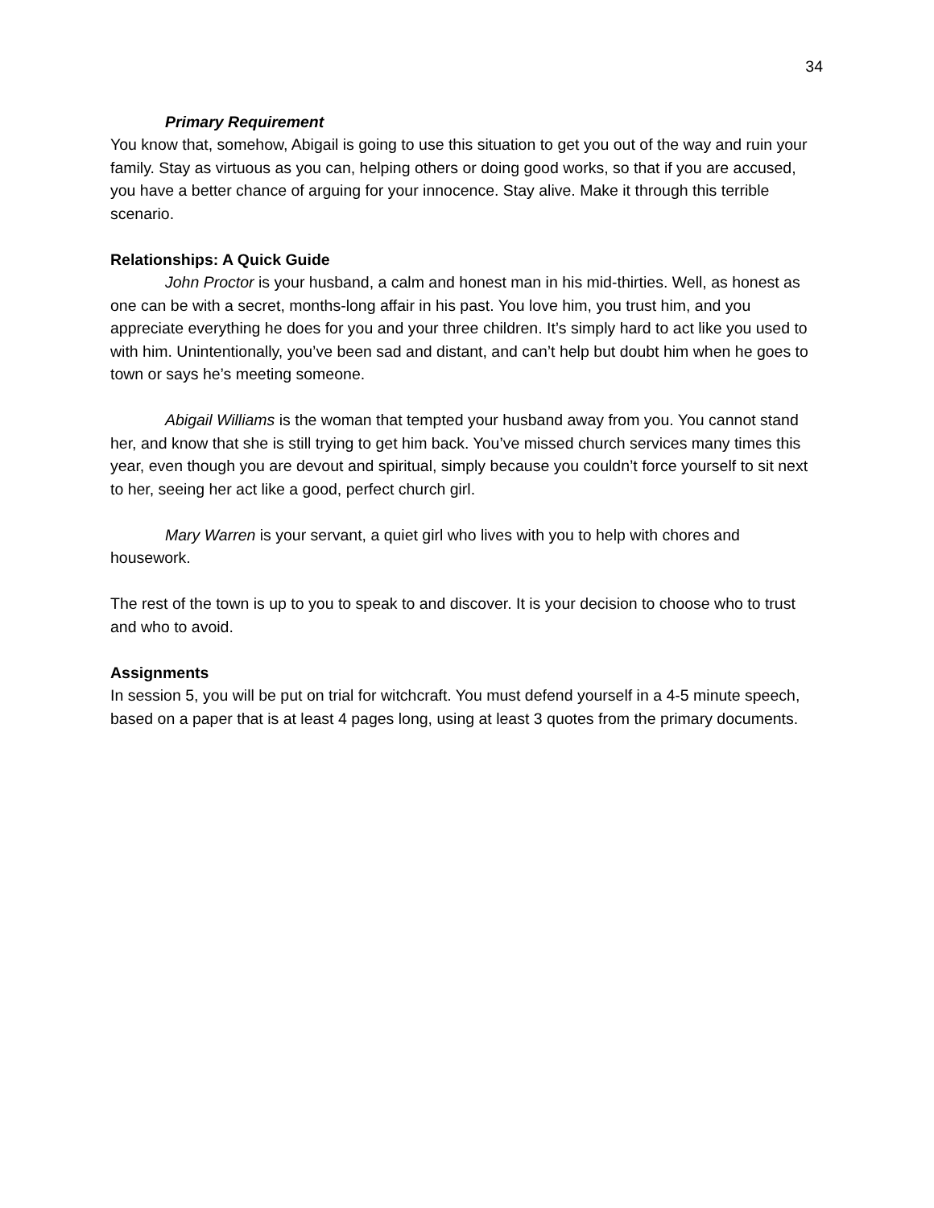34
Primary Requirement
You know that, somehow, Abigail is going to use this situation to get you out of the way and ruin your family. Stay as virtuous as you can, helping others or doing good works, so that if you are accused, you have a better chance of arguing for your innocence. Stay alive. Make it through this terrible scenario.
Relationships: A Quick Guide
John Proctor is your husband, a calm and honest man in his mid-thirties. Well, as honest as one can be with a secret, months-long affair in his past. You love him, you trust him, and you appreciate everything he does for you and your three children. It’s simply hard to act like you used to with him. Unintentionally, you’ve been sad and distant, and can’t help but doubt him when he goes to town or says he’s meeting someone.
Abigail Williams is the woman that tempted your husband away from you. You cannot stand her, and know that she is still trying to get him back. You’ve missed church services many times this year, even though you are devout and spiritual, simply because you couldn’t force yourself to sit next to her, seeing her act like a good, perfect church girl.
Mary Warren is your servant, a quiet girl who lives with you to help with chores and housework.
The rest of the town is up to you to speak to and discover. It is your decision to choose who to trust and who to avoid.
Assignments
In session 5, you will be put on trial for witchcraft. You must defend yourself in a 4-5 minute speech, based on a paper that is at least 4 pages long, using at least 3 quotes from the primary documents.